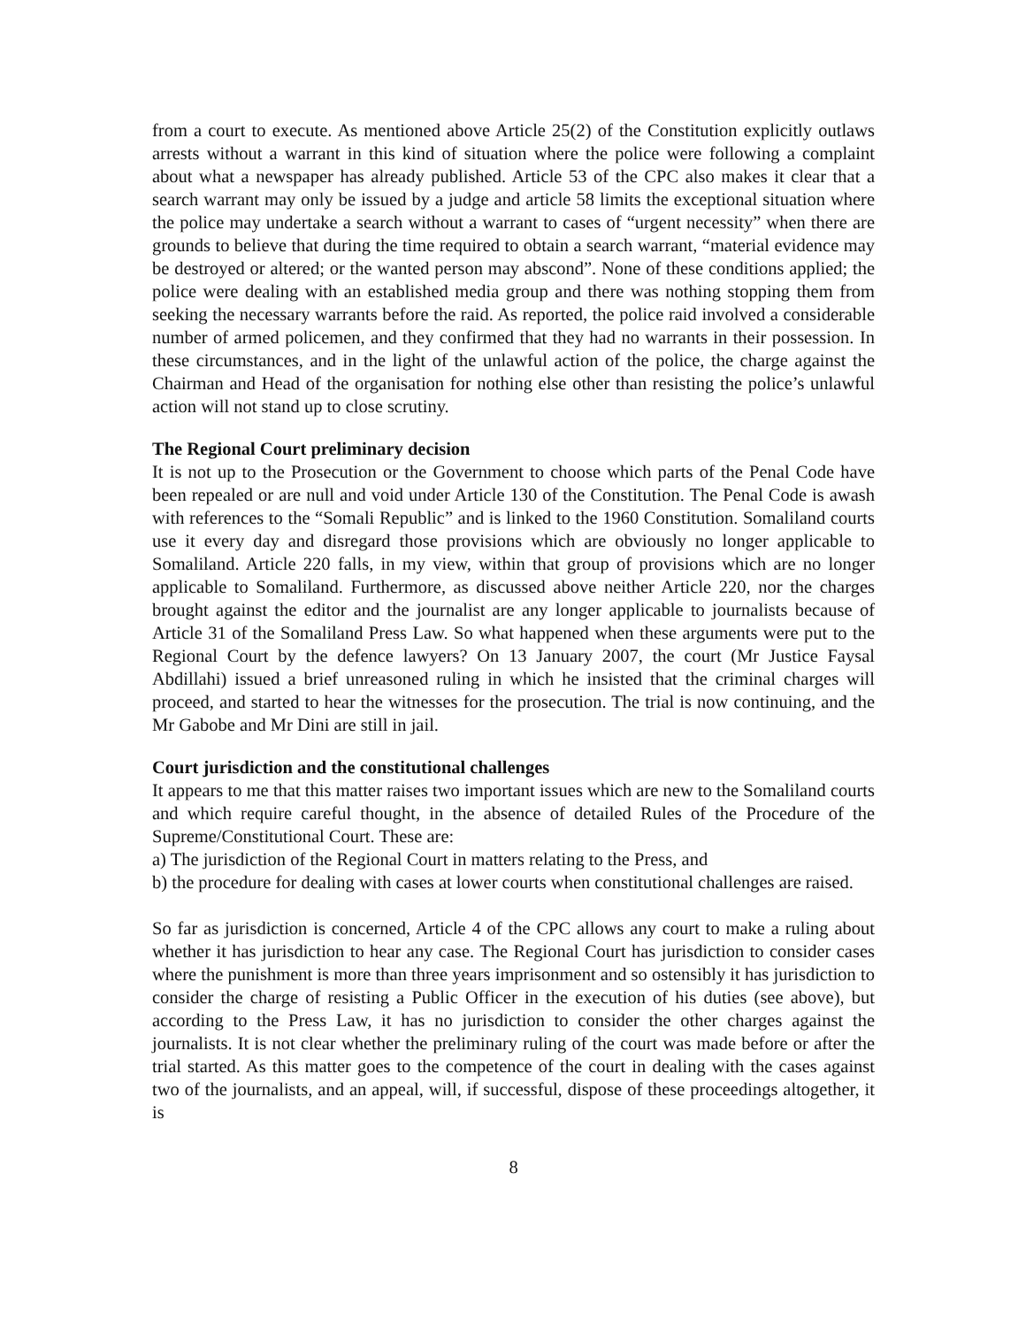from a court to execute. As mentioned above Article 25(2) of the Constitution explicitly outlaws arrests without a warrant in this kind of situation where the police were following a complaint about what a newspaper has already published. Article 53 of the CPC also makes it clear that a search warrant may only be issued by a judge and article 58 limits the exceptional situation where the police may undertake a search without a warrant to cases of “urgent necessity” when there are grounds to believe that during the time required to obtain a search warrant, “material evidence may be destroyed or altered; or the wanted person may abscond”. None of these conditions applied; the police were dealing with an established media group and there was nothing stopping them from seeking the necessary warrants before the raid. As reported, the police raid involved a considerable number of armed policemen, and they confirmed that they had no warrants in their possession. In these circumstances, and in the light of the unlawful action of the police, the charge against the Chairman and Head of the organisation for nothing else other than resisting the police’s unlawful action will not stand up to close scrutiny.
The Regional Court preliminary decision
It is not up to the Prosecution or the Government to choose which parts of the Penal Code have been repealed or are null and void under Article 130 of the Constitution. The Penal Code is awash with references to the “Somali Republic” and is linked to the 1960 Constitution. Somaliland courts use it every day and disregard those provisions which are obviously no longer applicable to Somaliland. Article 220 falls, in my view, within that group of provisions which are no longer applicable to Somaliland. Furthermore, as discussed above neither Article 220, nor the charges brought against the editor and the journalist are any longer applicable to journalists because of Article 31 of the Somaliland Press Law. So what happened when these arguments were put to the Regional Court by the defence lawyers? On 13 January 2007, the court (Mr Justice Faysal Abdillahi) issued a brief unreasoned ruling in which he insisted that the criminal charges will proceed, and started to hear the witnesses for the prosecution. The trial is now continuing, and the Mr Gabobe and Mr Dini are still in jail.
Court jurisdiction and the constitutional challenges
It appears to me that this matter raises two important issues which are new to the Somaliland courts and which require careful thought, in the absence of detailed Rules of the Procedure of the Supreme/Constitutional Court. These are:
a) The jurisdiction of the Regional Court in matters relating to the Press, and
b) the procedure for dealing with cases at lower courts when constitutional challenges are raised.
So far as jurisdiction is concerned, Article 4 of the CPC allows any court to make a ruling about whether it has jurisdiction to hear any case. The Regional Court has jurisdiction to consider cases where the punishment is more than three years imprisonment and so ostensibly it has jurisdiction to consider the charge of resisting a Public Officer in the execution of his duties (see above), but according to the Press Law, it has no jurisdiction to consider the other charges against the journalists. It is not clear whether the preliminary ruling of the court was made before or after the trial started. As this matter goes to the competence of the court in dealing with the cases against two of the journalists, and an appeal, will, if successful, dispose of these proceedings altogether, it is
8